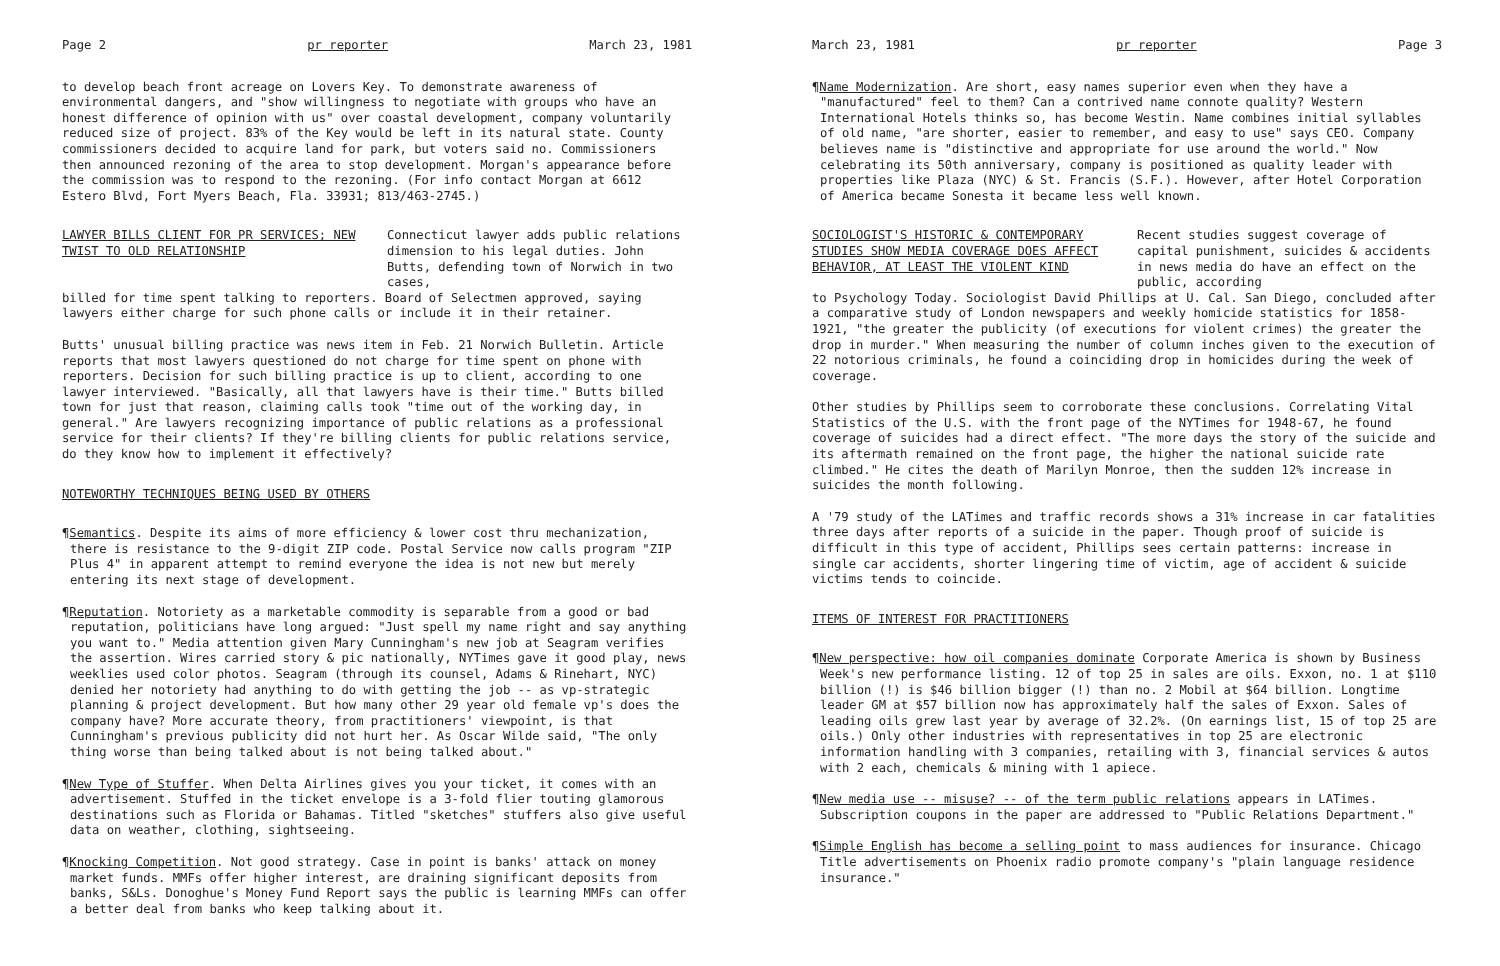Page 2 pr reporter March 23, 1981
to develop beach front acreage on Lovers Key. To demonstrate awareness of environmental dangers, and "show willingness to negotiate with groups who have an honest difference of opinion with us" over coastal development, company voluntarily reduced size of project. 83% of the Key would be left in its natural state. County commissioners decided to acquire land for park, but voters said no. Commissioners then announced rezoning of the area to stop development. Morgan's appearance before the commission was to respond to the rezoning. (For info contact Morgan at 6612 Estero Blvd, Fort Myers Beach, Fla. 33931; 813/463-2745.)
LAWYER BILLS CLIENT FOR PR SERVICES; NEW TWIST TO OLD RELATIONSHIP
Connecticut lawyer adds public relations dimension to his legal duties. John Butts, defending town of Norwich in two cases,
billed for time spent talking to reporters. Board of Selectmen approved, saying lawyers either charge for such phone calls or include it in their retainer.
Butts' unusual billing practice was news item in Feb. 21 Norwich Bulletin. Article reports that most lawyers questioned do not charge for time spent on phone with reporters. Decision for such billing practice is up to client, according to one lawyer interviewed. "Basically, all that lawyers have is their time." Butts billed town for just that reason, claiming calls took "time out of the working day, in general." Are lawyers recognizing importance of public relations as a professional service for their clients? If they're billing clients for public relations service, do they know how to implement it effectively?
NOTEWORTHY TECHNIQUES BEING USED BY OTHERS
¶Semantics. Despite its aims of more efficiency & lower cost thru mechanization, there is resistance to the 9-digit ZIP code. Postal Service now calls program "ZIP Plus 4" in apparent attempt to remind everyone the idea is not new but merely entering its next stage of development.
¶Reputation. Notoriety as a marketable commodity is separable from a good or bad reputation, politicians have long argued: "Just spell my name right and say anything you want to." Media attention given Mary Cunningham's new job at Seagram verifies the assertion. Wires carried story & pic nationally, NYTimes gave it good play, news weeklies used color photos. Seagram (through its counsel, Adams & Rinehart, NYC) denied her notoriety had anything to do with getting the job -- as vp-strategic planning & project development. But how many other 29 year old female vp's does the company have? More accurate theory, from practitioners' viewpoint, is that Cunningham's previous publicity did not hurt her. As Oscar Wilde said, "The only thing worse than being talked about is not being talked about."
¶New Type of Stuffer. When Delta Airlines gives you your ticket, it comes with an advertisement. Stuffed in the ticket envelope is a 3-fold flier touting glamorous destinations such as Florida or Bahamas. Titled "sketches" stuffers also give useful data on weather, clothing, sightseeing.
¶Knocking Competition. Not good strategy. Case in point is banks' attack on money market funds. MMFs offer higher interest, are draining significant deposits from banks, S&Ls. Donoghue's Money Fund Report says the public is learning MMFs can offer a better deal from banks who keep talking about it.
March 23, 1981 pr reporter Page 3
¶Name Modernization. Are short, easy names superior even when they have a "manufactured" feel to them? Can a contrived name connote quality? Western International Hotels thinks so, has become Westin. Name combines initial syllables of old name, "are shorter, easier to remember, and easy to use" says CEO. Company believes name is "distinctive and appropriate for use around the world." Now celebrating its 50th anniversary, company is positioned as quality leader with properties like Plaza (NYC) & St. Francis (S.F.). However, after Hotel Corporation of America became Sonesta it became less well known.
SOCIOLOGIST'S HISTORIC & CONTEMPORARY STUDIES SHOW MEDIA COVERAGE DOES AFFECT BEHAVIOR, AT LEAST THE VIOLENT KIND
Recent studies suggest coverage of capital punishment, suicides & accidents in news media do have an effect on the public, according
to Psychology Today. Sociologist David Phillips at U. Cal. San Diego, concluded after a comparative study of London newspapers and weekly homicide statistics for 1858-1921, "the greater the publicity (of executions for violent crimes) the greater the drop in murder." When measuring the number of column inches given to the execution of 22 notorious criminals, he found a coinciding drop in homicides during the week of coverage.
Other studies by Phillips seem to corroborate these conclusions. Correlating Vital Statistics of the U.S. with the front page of the NYTimes for 1948-67, he found coverage of suicides had a direct effect. "The more days the story of the suicide and its aftermath remained on the front page, the higher the national suicide rate climbed." He cites the death of Marilyn Monroe, then the sudden 12% increase in suicides the month following.
A '79 study of the LATimes and traffic records shows a 31% increase in car fatalities three days after reports of a suicide in the paper. Though proof of suicide is difficult in this type of accident, Phillips sees certain patterns: increase in single car accidents, shorter lingering time of victim, age of accident & suicide victims tends to coincide.
ITEMS OF INTEREST FOR PRACTITIONERS
¶New perspective: how oil companies dominate Corporate America is shown by Business Week's new performance listing. 12 of top 25 in sales are oils. Exxon, no. 1 at $110 billion (!) is $46 billion bigger (!) than no. 2 Mobil at $64 billion. Longtime leader GM at $57 billion now has approximately half the sales of Exxon. Sales of leading oils grew last year by average of 32.2%. (On earnings list, 15 of top 25 are oils.) Only other industries with representatives in top 25 are electronic information handling with 3 companies, retailing with 3, financial services & autos with 2 each, chemicals & mining with 1 apiece.
¶New media use -- misuse? -- of the term public relations appears in LATimes. Subscription coupons in the paper are addressed to "Public Relations Department."
¶Simple English has become a selling point to mass audiences for insurance. Chicago Title advertisements on Phoenix radio promote company's "plain language residence insurance."